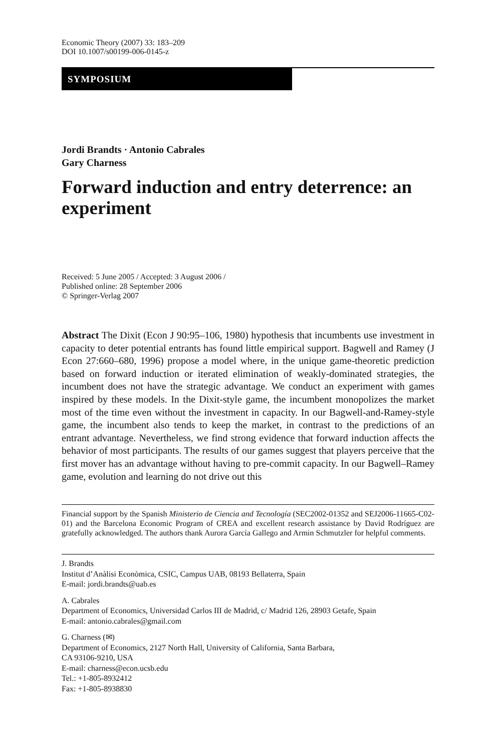Economic Theory (2007) 33: 183–209
DOI 10.1007/s00199-006-0145-z
SYMPOSIUM
Jordi Brandts · Antonio Cabrales
Gary Charness
Forward induction and entry deterrence: an experiment
Received: 5 June 2005 / Accepted: 3 August 2006 /
Published online: 28 September 2006
© Springer-Verlag 2007
Abstract The Dixit (Econ J 90:95–106, 1980) hypothesis that incumbents use investment in capacity to deter potential entrants has found little empirical support. Bagwell and Ramey (J Econ 27:660–680, 1996) propose a model where, in the unique game-theoretic prediction based on forward induction or iterated elimination of weakly-dominated strategies, the incumbent does not have the strategic advantage. We conduct an experiment with games inspired by these models. In the Dixit-style game, the incumbent monopolizes the market most of the time even without the investment in capacity. In our Bagwell-and-Ramey-style game, the incumbent also tends to keep the market, in contrast to the predictions of an entrant advantage. Nevertheless, we find strong evidence that forward induction affects the behavior of most participants. The results of our games suggest that players perceive that the first mover has an advantage without having to pre-commit capacity. In our Bagwell–Ramey game, evolution and learning do not drive out this
Financial support by the Spanish Ministerio de Ciencia and Tecnología (SEC2002-01352 and SEJ2006-11665-C02-01) and the Barcelona Economic Program of CREA and excellent research assistance by David Rodríguez are gratefully acknowledged. The authors thank Aurora García Gallego and Armin Schmutzler for helpful comments.
J. Brandts
Institut d’Anàlisi Econòmica, CSIC, Campus UAB, 08193 Bellaterra, Spain
E-mail: jordi.brandts@uab.es
A. Cabrales
Department of Economics, Universidad Carlos III de Madrid, c/ Madrid 126, 28903 Getafe, Spain
E-mail: antonio.cabrales@gmail.com
G. Charness (✉)
Department of Economics, 2127 North Hall, University of California, Santa Barbara,
CA 93106-9210, USA
E-mail: charness@econ.ucsb.edu
Tel.: +1-805-8932412
Fax: +1-805-8938830